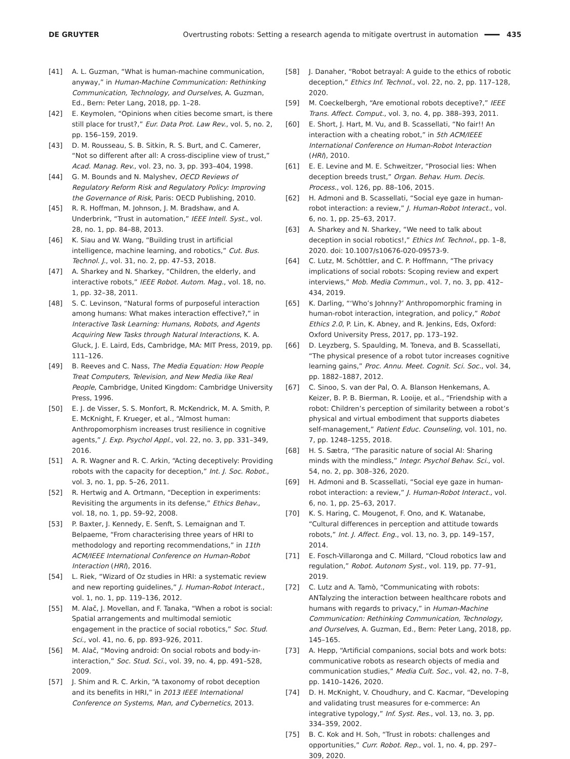DE GRUYTER Overtrusting robots: Setting a research agenda to mitigate overtrust in automation 435
[41] A. L. Guzman, “What is human-machine communication, anyway,” in Human-Machine Communication: Rethinking Communication, Technology, and Ourselves, A. Guzman, Ed., Bern: Peter Lang, 2018, pp. 1–28.
[42] E. Keymolen, “Opinions when cities become smart, is there still place for trust?,” Eur. Data Prot. Law Rev., vol. 5, no. 2, pp. 156–159, 2019.
[43] D. M. Rousseau, S. B. Sitkin, R. S. Burt, and C. Camerer, “Not so different after all: A cross-discipline view of trust,” Acad. Manag. Rev., vol. 23, no. 3, pp. 393–404, 1998.
[44] G. M. Bounds and N. Malyshev, OECD Reviews of Regulatory Reform Risk and Regulatory Policy: Improving the Governance of Risk, Paris: OECD Publishing, 2010.
[45] R. R. Hoffman, M. Johnson, J. M. Bradshaw, and A. Underbrink, “Trust in automation,” IEEE Intell. Syst., vol. 28, no. 1, pp. 84–88, 2013.
[46] K. Siau and W. Wang, “Building trust in artificial intelligence, machine learning, and robotics,” Cut. Bus. Technol. J., vol. 31, no. 2, pp. 47–53, 2018.
[47] A. Sharkey and N. Sharkey, “Children, the elderly, and interactive robots,” IEEE Robot. Autom. Mag., vol. 18, no. 1, pp. 32–38, 2011.
[48] S. C. Levinson, “Natural forms of purposeful interaction among humans: What makes interaction effective?,” in Interactive Task Learning: Humans, Robots, and Agents Acquiring New Tasks through Natural Interactions, K. A. Gluck, J. E. Laird, Eds, Cambridge, MA: MIT Press, 2019, pp. 111–126.
[49] B. Reeves and C. Nass, The Media Equation: How People Treat Computers, Television, and New Media like Real People, Cambridge, United Kingdom: Cambridge University Press, 1996.
[50] E. J. de Visser, S. S. Monfort, R. McKendrick, M. A. Smith, P. E. McKnight, F. Krueger, et al., “Almost human: Anthropomorphism increases trust resilience in cognitive agents,” J. Exp. Psychol Appl., vol. 22, no. 3, pp. 331–349, 2016.
[51] A. R. Wagner and R. C. Arkin, “Acting deceptively: Providing robots with the capacity for deception,” Int. J. Soc. Robot., vol. 3, no. 1, pp. 5–26, 2011.
[52] R. Hertwig and A. Ortmann, “Deception in experiments: Revisiting the arguments in its defense,” Ethics Behav., vol. 18, no. 1, pp. 59–92, 2008.
[53] P. Baxter, J. Kennedy, E. Senft, S. Lemaignan and T. Belpaeme, “From characterising three years of HRI to methodology and reporting recommendations,” in 11th ACM/IEEE International Conference on Human-Robot Interaction (HRI), 2016.
[54] L. Riek, “Wizard of Oz studies in HRI: a systematic review and new reporting guidelines,” J. Human-Robot Interact., vol. 1, no. 1, pp. 119–136, 2012.
[55] M. Alač, J. Movellan, and F. Tanaka, “When a robot is social: Spatial arrangements and multimodal semiotic engagement in the practice of social robotics,” Soc. Stud. Sci., vol. 41, no. 6, pp. 893–926, 2011.
[56] M. Alač, “Moving android: On social robots and body-in-interaction,” Soc. Stud. Sci., vol. 39, no. 4, pp. 491–528, 2009.
[57] J. Shim and R. C. Arkin, “A taxonomy of robot deception and its benefits in HRI,” in 2013 IEEE International Conference on Systems, Man, and Cybernetics, 2013.
[58] J. Danaher, “Robot betrayal: A guide to the ethics of robotic deception,” Ethics Inf. Technol., vol. 22, no. 2, pp. 117–128, 2020.
[59] M. Coeckelbergh, “Are emotional robots deceptive?,” IEEE Trans. Affect. Comput., vol. 3, no. 4, pp. 388–393, 2011.
[60] E. Short, J. Hart, M. Vu, and B. Scassellati, “No fair!! An interaction with a cheating robot,” in 5th ACM/IEEE International Conference on Human-Robot Interaction (HRI), 2010.
[61] E. E. Levine and M. E. Schweitzer, “Prosocial lies: When deception breeds trust,” Organ. Behav. Hum. Decis. Process., vol. 126, pp. 88–106, 2015.
[62] H. Admoni and B. Scassellati, “Social eye gaze in human-robot interaction: a review,” J. Human-Robot Interact., vol. 6, no. 1, pp. 25–63, 2017.
[63] A. Sharkey and N. Sharkey, “We need to talk about deception in social robotics!,” Ethics Inf. Technol., pp. 1–8, 2020. doi: 10.1007/s10676-020-09573-9.
[64] C. Lutz, M. Schöttler, and C. P. Hoffmann, “The privacy implications of social robots: Scoping review and expert interviews,” Mob. Media Commun., vol. 7, no. 3, pp. 412–434, 2019.
[65] K. Darling, “‘Who’s Johnny?’ Anthropomorphic framing in human-robot interaction, integration, and policy,” Robot Ethics 2.0, P. Lin, K. Abney, and R. Jenkins, Eds, Oxford: Oxford University Press, 2017, pp. 173–192.
[66] D. Leyzberg, S. Spaulding, M. Toneva, and B. Scassellati, “The physical presence of a robot tutor increases cognitive learning gains,” Proc. Annu. Meet. Cognit. Sci. Soc., vol. 34, pp. 1882–1887, 2012.
[67] C. Sinoo, S. van der Pal, O. A. Blanson Henkemans, A. Keizer, B. P. B. Bierman, R. Looije, et al., “Friendship with a robot: Children’s perception of similarity between a robot’s physical and virtual embodiment that supports diabetes self-management,” Patient Educ. Counseling, vol. 101, no. 7, pp. 1248–1255, 2018.
[68] H. S. Sætra, “The parasitic nature of social AI: Sharing minds with the mindless,” Integr. Psychol Behav. Sci., vol. 54, no. 2, pp. 308–326, 2020.
[69] H. Admoni and B. Scassellati, “Social eye gaze in human-robot interaction: a review,” J. Human-Robot Interact., vol. 6, no. 1, pp. 25–63, 2017.
[70] K. S. Haring, C. Mougenot, F. Ono, and K. Watanabe, “Cultural differences in perception and attitude towards robots,” Int. J. Affect. Eng., vol. 13, no. 3, pp. 149–157, 2014.
[71] E. Fosch-Villaronga and C. Millard, “Cloud robotics law and regulation,” Robot. Autonom Syst., vol. 119, pp. 77–91, 2019.
[72] C. Lutz and A. Tamò, “Communicating with robots: ANTalyzing the interaction between healthcare robots and humans with regards to privacy,” in Human-Machine Communication: Rethinking Communication, Technology, and Ourselves, A. Guzman, Ed., Bern: Peter Lang, 2018, pp. 145–165.
[73] A. Hepp, “Artificial companions, social bots and work bots: communicative robots as research objects of media and communication studies,” Media Cult. Soc., vol. 42, no. 7–8, pp. 1410–1426, 2020.
[74] D. H. McKnight, V. Choudhury, and C. Kacmar, “Developing and validating trust measures for e-commerce: An integrative typology,” Inf. Syst. Res., vol. 13, no. 3, pp. 334–359, 2002.
[75] B. C. Kok and H. Soh, “Trust in robots: challenges and opportunities,” Curr. Robot. Rep., vol. 1, no. 4, pp. 297–309, 2020.